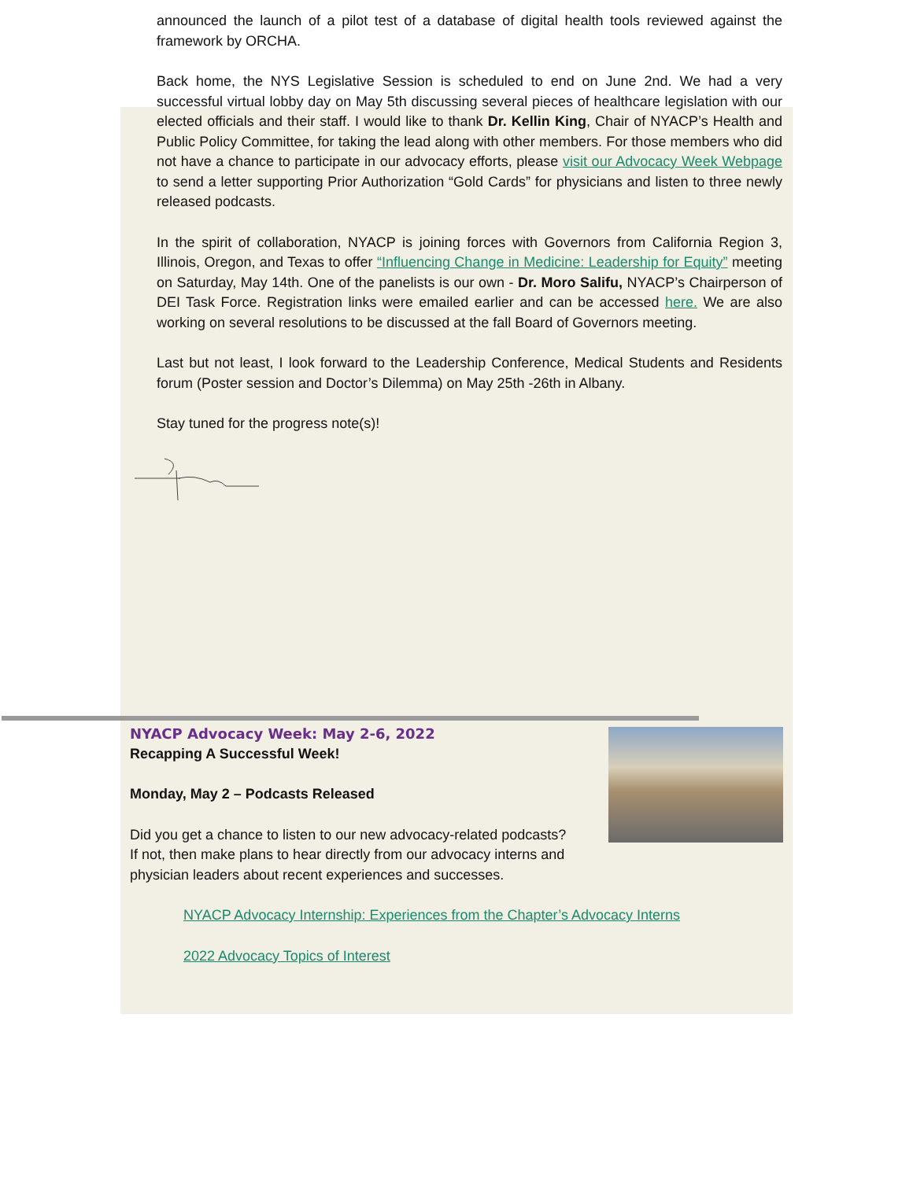announced the launch of a pilot test of a database of digital health tools reviewed against the framework by ORCHA.
Back home, the NYS Legislative Session is scheduled to end on June 2nd. We had a very successful virtual lobby day on May 5th discussing several pieces of healthcare legislation with our elected officials and their staff. I would like to thank Dr. Kellin King, Chair of NYACP’s Health and Public Policy Committee, for taking the lead along with other members. For those members who did not have a chance to participate in our advocacy efforts, please visit our Advocacy Week Webpage to send a letter supporting Prior Authorization “Gold Cards” for physicians and listen to three newly released podcasts.
In the spirit of collaboration, NYACP is joining forces with Governors from California Region 3, Illinois, Oregon, and Texas to offer “Influencing Change in Medicine: Leadership for Equity” meeting on Saturday, May 14th. One of the panelists is our own - Dr. Moro Salifu, NYACP’s Chairperson of DEI Task Force. Registration links were emailed earlier and can be accessed here. We are also working on several resolutions to be discussed at the fall Board of Governors meeting.
Last but not least, I look forward to the Leadership Conference, Medical Students and Residents forum (Poster session and Doctor’s Dilemma) on May 25th -26th in Albany.
Stay tuned for the progress note(s)!
NYACP Advocacy Week: May 2-6, 2022
Recapping A Successful Week!
Monday, May 2 – Podcasts Released
Did you get a chance to listen to our new advocacy-related podcasts? If not, then make plans to hear directly from our advocacy interns and physician leaders about recent experiences and successes.
NYACP Advocacy Internship: Experiences from the Chapter’s Advocacy Interns
2022 Advocacy Topics of Interest